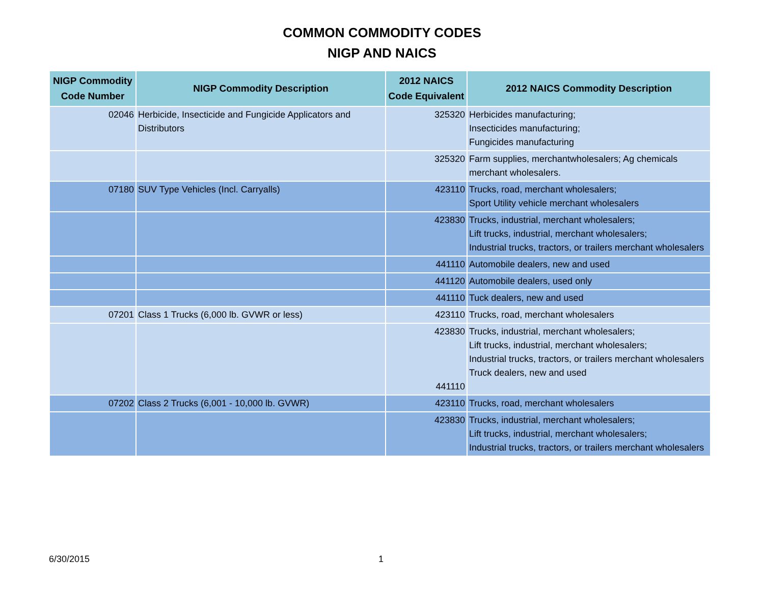COMMON COMMODITY CODES
NIGP AND NAICS
| NIGP Commodity Code Number | NIGP Commodity Description | 2012 NAICS Code Equivalent | 2012 NAICS Commodity Description |
| --- | --- | --- | --- |
| 02046 | Herbicide, Insecticide and Fungicide Applicators and Distributors | 325320 | Herbicides manufacturing; Insecticides manufacturing; Fungicides manufacturing |
| | | 325320 | Farm supplies, merchantwholesalers; Ag chemicals merchant wholesalers. |
| 07180 | SUV Type Vehicles (Incl. Carryalls) | 423110 | Trucks, road, merchant wholesalers; Sport Utility vehicle merchant wholesalers |
| | | 423830 | Trucks, industrial, merchant wholesalers; Lift trucks, industrial, merchant wholesalers; Industrial trucks, tractors, or trailers merchant wholesalers |
| | | 441110 | Automobile dealers, new and used |
| | | 441120 | Automobile dealers, used only |
| | | 441110 | Tuck dealers, new and used |
| 07201 | Class 1 Trucks (6,000 lb. GVWR or less) | 423110 | Trucks, road, merchant wholesalers |
| | | 423830 441110 | Trucks, industrial, merchant wholesalers; Lift trucks, industrial, merchant wholesalers; Industrial trucks, tractors, or trailers merchant wholesalers Truck dealers, new and used |
| 07202 | Class 2 Trucks (6,001 - 10,000 lb. GVWR) | 423110 | Trucks, road, merchant wholesalers |
| | | 423830 | Trucks, industrial, merchant wholesalers; Lift trucks, industrial, merchant wholesalers; Industrial trucks, tractors, or trailers merchant wholesalers |
6/30/2015 1